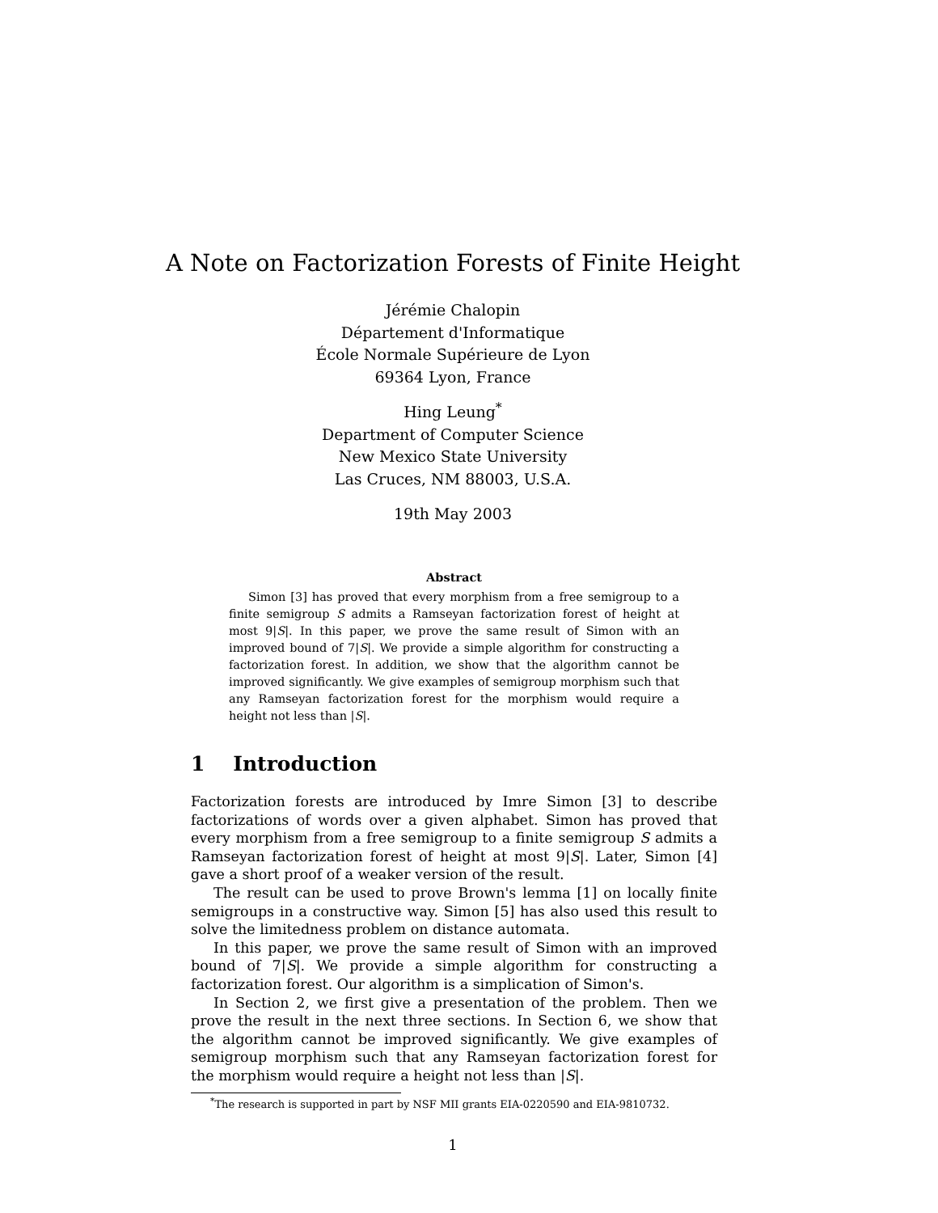A Note on Factorization Forests of Finite Height
Jérémie Chalopin
Département d'Informatique
École Normale Supérieure de Lyon
69364 Lyon, France
Hing Leung<sup>*</sup>
Department of Computer Science
New Mexico State University
Las Cruces, NM 88003, U.S.A.
19th May 2003
Abstract
Simon [3] has proved that every morphism from a free semigroup to a finite semigroup S admits a Ramseyan factorization forest of height at most 9|S|. In this paper, we prove the same result of Simon with an improved bound of 7|S|. We provide a simple algorithm for constructing a factorization forest. In addition, we show that the algorithm cannot be improved significantly. We give examples of semigroup morphism such that any Ramseyan factorization forest for the morphism would require a height not less than |S|.
1 Introduction
Factorization forests are introduced by Imre Simon [3] to describe factorizations of words over a given alphabet. Simon has proved that every morphism from a free semigroup to a finite semigroup S admits a Ramseyan factorization forest of height at most 9|S|. Later, Simon [4] gave a short proof of a weaker version of the result.
The result can be used to prove Brown's lemma [1] on locally finite semigroups in a constructive way. Simon [5] has also used this result to solve the limitedness problem on distance automata.
In this paper, we prove the same result of Simon with an improved bound of 7|S|. We provide a simple algorithm for constructing a factorization forest. Our algorithm is a simplication of Simon's.
In Section 2, we first give a presentation of the problem. Then we prove the result in the next three sections. In Section 6, we show that the algorithm cannot be improved significantly. We give examples of semigroup morphism such that any Ramseyan factorization forest for the morphism would require a height not less than |S|.
<sup>*</sup> The research is supported in part by NSF MII grants EIA-0220590 and EIA-9810732.
1